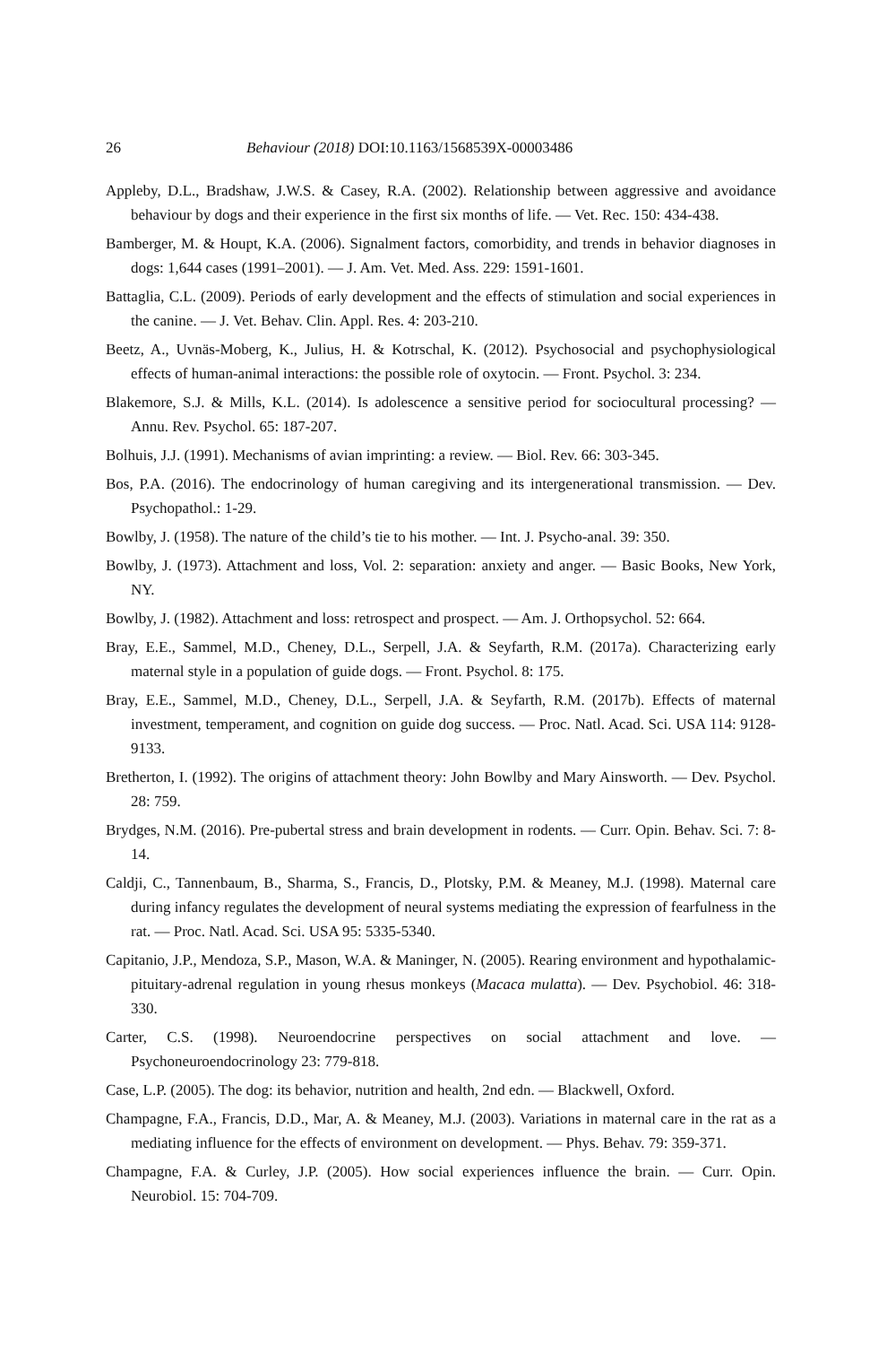26 Behaviour (2018) DOI:10.1163/1568539X-00003486
Appleby, D.L., Bradshaw, J.W.S. & Casey, R.A. (2002). Relationship between aggressive and avoidance behaviour by dogs and their experience in the first six months of life. — Vet. Rec. 150: 434-438.
Bamberger, M. & Houpt, K.A. (2006). Signalment factors, comorbidity, and trends in behavior diagnoses in dogs: 1,644 cases (1991–2001). — J. Am. Vet. Med. Ass. 229: 1591-1601.
Battaglia, C.L. (2009). Periods of early development and the effects of stimulation and social experiences in the canine. — J. Vet. Behav. Clin. Appl. Res. 4: 203-210.
Beetz, A., Uvnäs-Moberg, K., Julius, H. & Kotrschal, K. (2012). Psychosocial and psychophysiological effects of human-animal interactions: the possible role of oxytocin. — Front. Psychol. 3: 234.
Blakemore, S.J. & Mills, K.L. (2014). Is adolescence a sensitive period for sociocultural processing? — Annu. Rev. Psychol. 65: 187-207.
Bolhuis, J.J. (1991). Mechanisms of avian imprinting: a review. — Biol. Rev. 66: 303-345.
Bos, P.A. (2016). The endocrinology of human caregiving and its intergenerational transmission. — Dev. Psychopathol.: 1-29.
Bowlby, J. (1958). The nature of the child’s tie to his mother. — Int. J. Psycho-anal. 39: 350.
Bowlby, J. (1973). Attachment and loss, Vol. 2: separation: anxiety and anger. — Basic Books, New York, NY.
Bowlby, J. (1982). Attachment and loss: retrospect and prospect. — Am. J. Orthopsychol. 52: 664.
Bray, E.E., Sammel, M.D., Cheney, D.L., Serpell, J.A. & Seyfarth, R.M. (2017a). Characterizing early maternal style in a population of guide dogs. — Front. Psychol. 8: 175.
Bray, E.E., Sammel, M.D., Cheney, D.L., Serpell, J.A. & Seyfarth, R.M. (2017b). Effects of maternal investment, temperament, and cognition on guide dog success. — Proc. Natl. Acad. Sci. USA 114: 9128-9133.
Bretherton, I. (1992). The origins of attachment theory: John Bowlby and Mary Ainsworth. — Dev. Psychol. 28: 759.
Brydges, N.M. (2016). Pre-pubertal stress and brain development in rodents. — Curr. Opin. Behav. Sci. 7: 8-14.
Caldji, C., Tannenbaum, B., Sharma, S., Francis, D., Plotsky, P.M. & Meaney, M.J. (1998). Maternal care during infancy regulates the development of neural systems mediating the expression of fearfulness in the rat. — Proc. Natl. Acad. Sci. USA 95: 5335-5340.
Capitanio, J.P., Mendoza, S.P., Mason, W.A. & Maninger, N. (2005). Rearing environment and hypothalamic-pituitary-adrenal regulation in young rhesus monkeys (Macaca mulatta). — Dev. Psychobiol. 46: 318-330.
Carter, C.S. (1998). Neuroendocrine perspectives on social attachment and love. — Psychoneuroendocrinology 23: 779-818.
Case, L.P. (2005). The dog: its behavior, nutrition and health, 2nd edn. — Blackwell, Oxford.
Champagne, F.A., Francis, D.D., Mar, A. & Meaney, M.J. (2003). Variations in maternal care in the rat as a mediating influence for the effects of environment on development. — Phys. Behav. 79: 359-371.
Champagne, F.A. & Curley, J.P. (2005). How social experiences influence the brain. — Curr. Opin. Neurobiol. 15: 704-709.